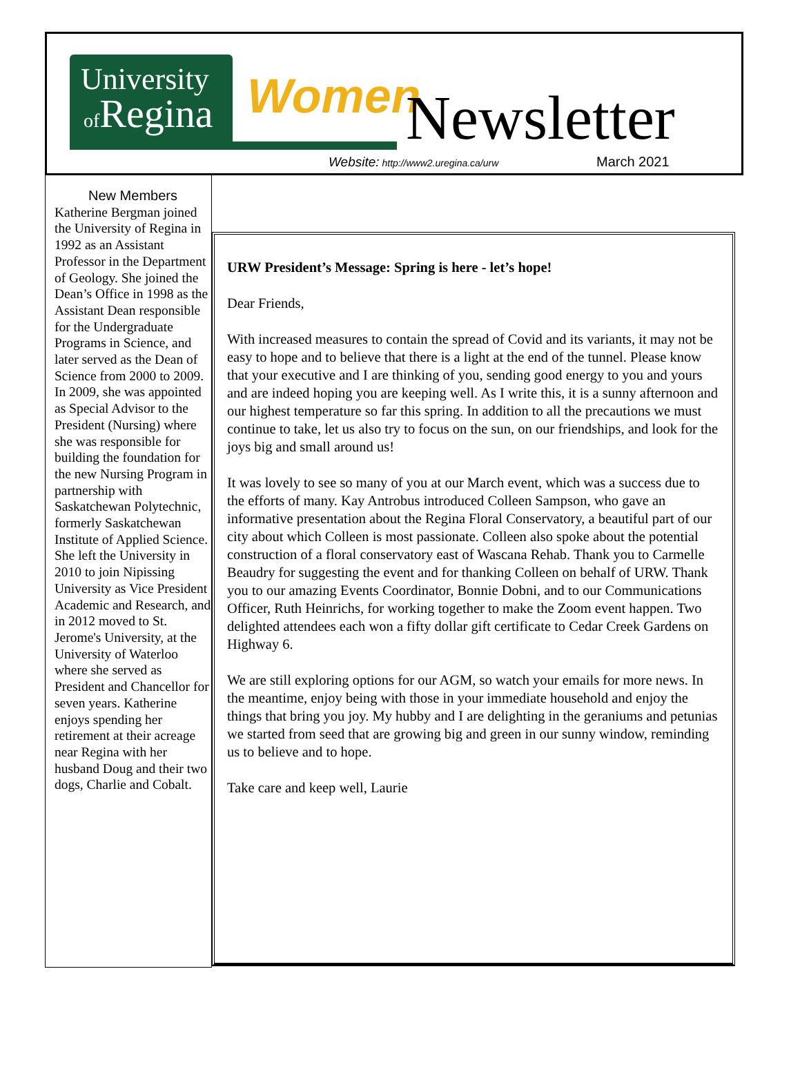University
of Regina
Women Newsletter
Website: http://www2.uregina.ca/urw
March 2021
New Members
Katherine Bergman joined the University of Regina in 1992 as an Assistant Professor in the Department of Geology. She joined the Dean’s Office in 1998 as the Assistant Dean responsible for the Undergraduate Programs in Science, and later served as the Dean of Science from 2000 to 2009. In 2009, she was appointed as Special Advisor to the President (Nursing) where she was responsible for building the foundation for the new Nursing Program in partnership with Saskatchewan Polytechnic, formerly Saskatchewan Institute of Applied Science. She left the University in 2010 to join Nipissing University as Vice President Academic and Research, and in 2012 moved to St. Jerome's University, at the University of Waterloo where she served as President and Chancellor for seven years. Katherine enjoys spending her retirement at their acreage near Regina with her husband Doug and their two dogs, Charlie and Cobalt.
URW President’s Message: Spring is here - let’s hope!
Dear Friends,
With increased measures to contain the spread of Covid and its variants, it may not be easy to hope and to believe that there is a light at the end of the tunnel. Please know that your executive and I are thinking of you, sending good energy to you and yours and are indeed hoping you are keeping well. As I write this, it is a sunny afternoon and our highest temperature so far this spring. In addition to all the precautions we must continue to take, let us also try to focus on the sun, on our friendships, and look for the joys big and small around us!
It was lovely to see so many of you at our March event, which was a success due to the efforts of many. Kay Antrobus introduced Colleen Sampson, who gave an informative presentation about the Regina Floral Conservatory, a beautiful part of our city about which Colleen is most passionate. Colleen also spoke about the potential construction of a floral conservatory east of Wascana Rehab. Thank you to Carmelle Beaudry for suggesting the event and for thanking Colleen on behalf of URW. Thank you to our amazing Events Coordinator, Bonnie Dobni, and to our Communications Officer, Ruth Heinrichs, for working together to make the Zoom event happen. Two delighted attendees each won a fifty dollar gift certificate to Cedar Creek Gardens on Highway 6.
We are still exploring options for our AGM, so watch your emails for more news. In the meantime, enjoy being with those in your immediate household and enjoy the things that bring you joy. My hubby and I are delighting in the geraniums and petunias we started from seed that are growing big and green in our sunny window, reminding us to believe and to hope.
Take care and keep well, Laurie